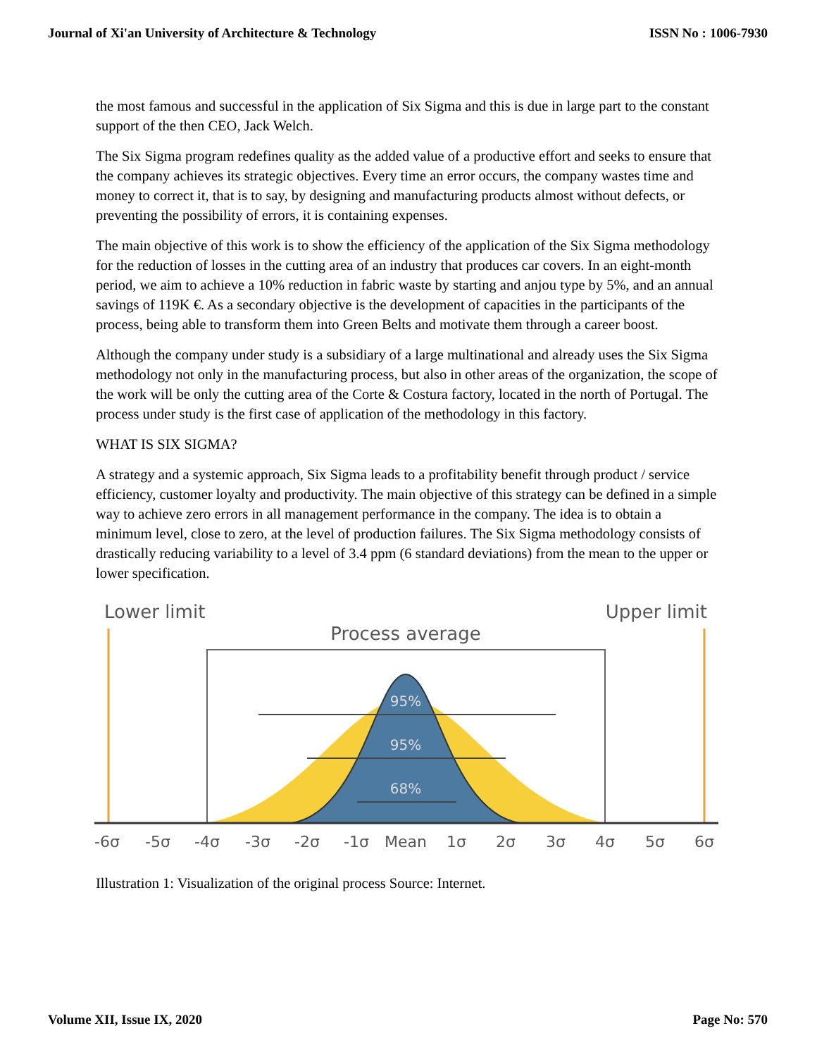Journal of Xi'an University of Architecture & Technology ISSN No : 1006-7930
the most famous and successful in the application of Six Sigma and this is due in large part to the constant support of the then CEO, Jack Welch.
The Six Sigma program redefines quality as the added value of a productive effort and seeks to ensure that the company achieves its strategic objectives. Every time an error occurs, the company wastes time and money to correct it, that is to say, by designing and manufacturing products almost without defects, or preventing the possibility of errors, it is containing expenses.
The main objective of this work is to show the efficiency of the application of the Six Sigma methodology for the reduction of losses in the cutting area of an industry that produces car covers. In an eight-month period, we aim to achieve a 10% reduction in fabric waste by starting and anjou type by 5%, and an annual savings of 119K €. As a secondary objective is the development of capacities in the participants of the process, being able to transform them into Green Belts and motivate them through a career boost.
Although the company under study is a subsidiary of a large multinational and already uses the Six Sigma methodology not only in the manufacturing process, but also in other areas of the organization, the scope of the work will be only the cutting area of the Corte & Costura factory, located in the north of Portugal. The process under study is the first case of application of the methodology in this factory.
WHAT IS SIX SIGMA?
A strategy and a systemic approach, Six Sigma leads to a profitability benefit through product / service efficiency, customer loyalty and productivity. The main objective of this strategy can be defined in a simple way to achieve zero errors in all management performance in the company. The idea is to obtain a minimum level, close to zero, at the level of production failures. The Six Sigma methodology consists of drastically reducing variability to a level of 3.4 ppm (6 standard deviations) from the mean to the upper or lower specification.
Lower limit
Upper limit
Process average
95%
95%
68%
-6σ
-5σ
-4σ
-3σ
-2σ
-1σ
Mean
1σ
2σ
3σ
4σ
5σ
6σ
Illustration 1: Visualization of the original process Source: Internet.
Volume XII, Issue IX, 2020 Page No: 570